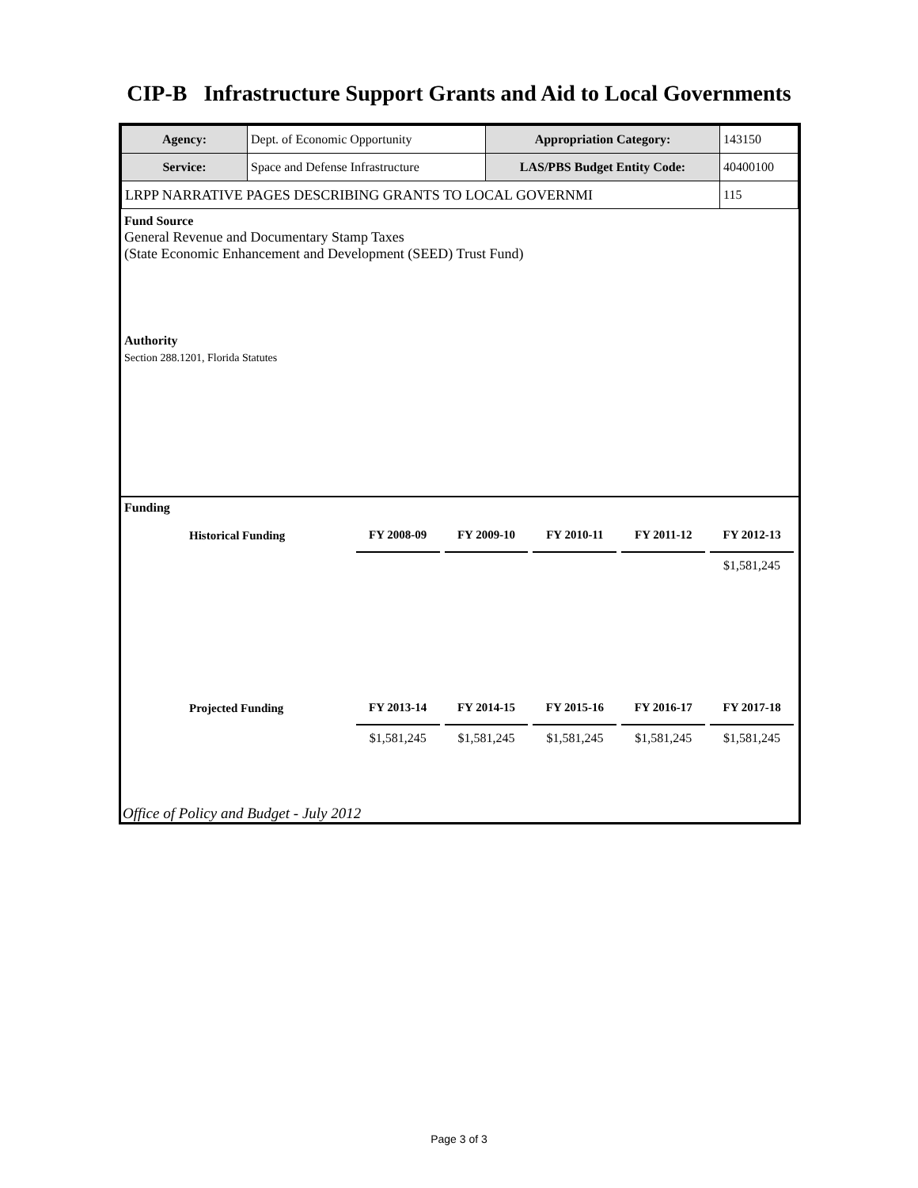CIP-B Infrastructure Support Grants and Aid to Local Governments
| Agency: | Dept. of Economic Opportunity | Appropriation Category: | 143150 |
| Service: | Space and Defense Infrastructure | LAS/PBS Budget Entity Code: | 40400100 |
| LRPP NARRATIVE PAGES DESCRIBING GRANTS TO LOCAL GOVERNMI | | | 115 |
Fund Source
General Revenue and Documentary Stamp Taxes
(State Economic Enhancement and Development (SEED) Trust Fund)
Authority
Section 288.1201, Florida Statutes
Funding
| Historical Funding | FY 2008-09 | FY 2009-10 | FY 2010-11 | FY 2011-12 | FY 2012-13 |
| --- | --- | --- | --- | --- | --- |
| | | | | | $1,581,245 |
| Projected Funding | FY 2013-14 | FY 2014-15 | FY 2015-16 | FY 2016-17 | FY 2017-18 |
| | $1,581,245 | $1,581,245 | $1,581,245 | $1,581,245 | $1,581,245 |
Office of Policy and Budget - July 2012
Page 3 of 3